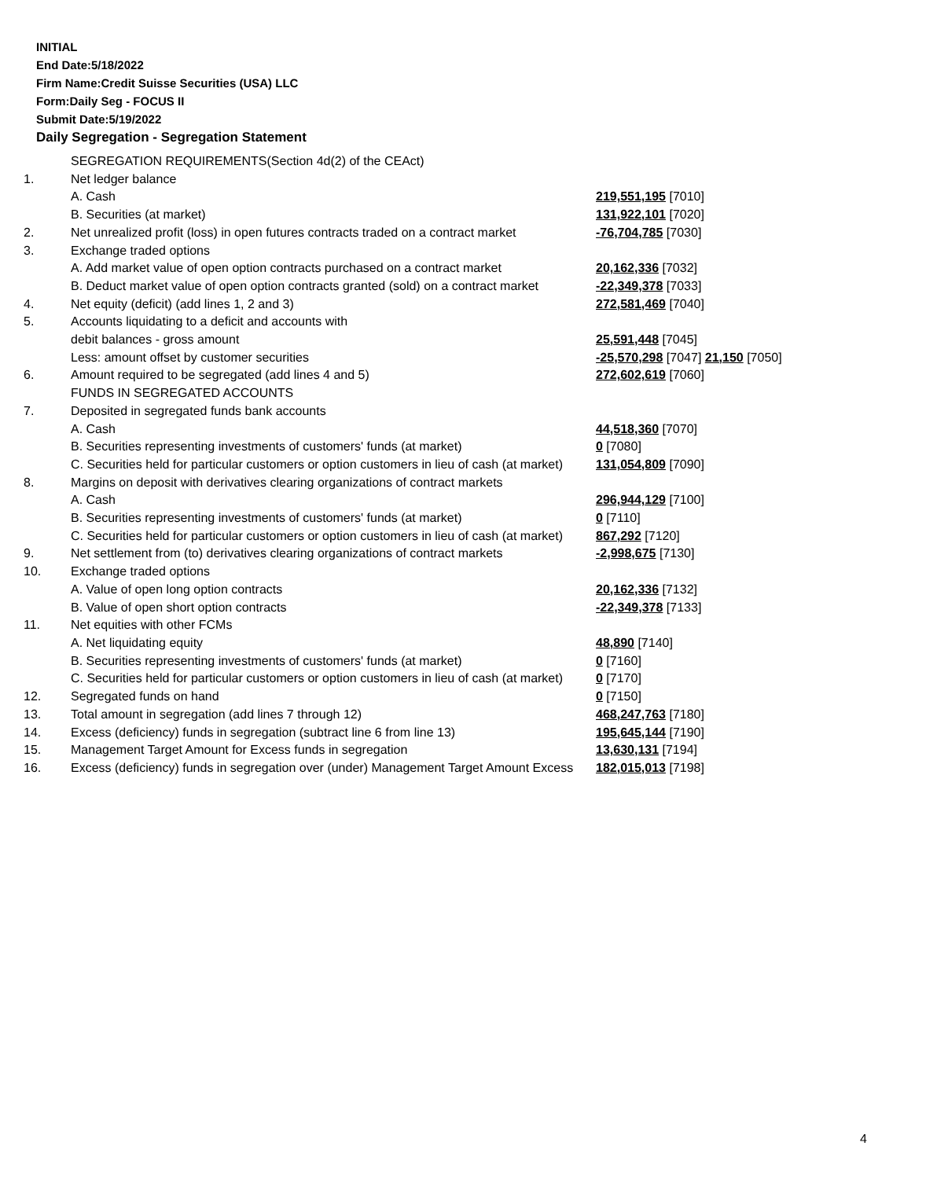INITIAL
End Date:5/18/2022
Firm Name:Credit Suisse Securities (USA) LLC
Form:Daily Seg - FOCUS II
Submit Date:5/19/2022
Daily Segregation - Segregation Statement
| | SEGREGATION REQUIREMENTS(Section 4d(2) of the CEAct) | |
| 1. | Net ledger balance | |
| | A. Cash | 219,551,195 [7010] |
| | B. Securities (at market) | 131,922,101 [7020] |
| 2. | Net unrealized profit (loss) in open futures contracts traded on a contract market | -76,704,785 [7030] |
| 3. | Exchange traded options | |
| | A. Add market value of open option contracts purchased on a contract market | 20,162,336 [7032] |
| | B. Deduct market value of open option contracts granted (sold) on a contract market | -22,349,378 [7033] |
| 4. | Net equity (deficit) (add lines 1, 2 and 3) | 272,581,469 [7040] |
| 5. | Accounts liquidating to a deficit and accounts with | |
| | debit balances - gross amount | 25,591,448 [7045] |
| | Less: amount offset by customer securities | -25,570,298 [7047] 21,150 [7050] |
| 6. | Amount required to be segregated (add lines 4 and 5) | 272,602,619 [7060] |
| | FUNDS IN SEGREGATED ACCOUNTS | |
| 7. | Deposited in segregated funds bank accounts | |
| | A. Cash | 44,518,360 [7070] |
| | B. Securities representing investments of customers' funds (at market) | 0 [7080] |
| | C. Securities held for particular customers or option customers in lieu of cash (at market) | 131,054,809 [7090] |
| 8. | Margins on deposit with derivatives clearing organizations of contract markets | |
| | A. Cash | 296,944,129 [7100] |
| | B. Securities representing investments of customers' funds (at market) | 0 [7110] |
| | C. Securities held for particular customers or option customers in lieu of cash (at market) | 867,292 [7120] |
| 9. | Net settlement from (to) derivatives clearing organizations of contract markets | -2,998,675 [7130] |
| 10. | Exchange traded options | |
| | A. Value of open long option contracts | 20,162,336 [7132] |
| | B. Value of open short option contracts | -22,349,378 [7133] |
| 11. | Net equities with other FCMs | |
| | A. Net liquidating equity | 48,890 [7140] |
| | B. Securities representing investments of customers' funds (at market) | 0 [7160] |
| | C. Securities held for particular customers or option customers in lieu of cash (at market) | 0 [7170] |
| 12. | Segregated funds on hand | 0 [7150] |
| 13. | Total amount in segregation (add lines 7 through 12) | 468,247,763 [7180] |
| 14. | Excess (deficiency) funds in segregation (subtract line 6 from line 13) | 195,645,144 [7190] |
| 15. | Management Target Amount for Excess funds in segregation | 13,630,131 [7194] |
| 16. | Excess (deficiency) funds in segregation over (under) Management Target Amount Excess | 182,015,013 [7198] |
4